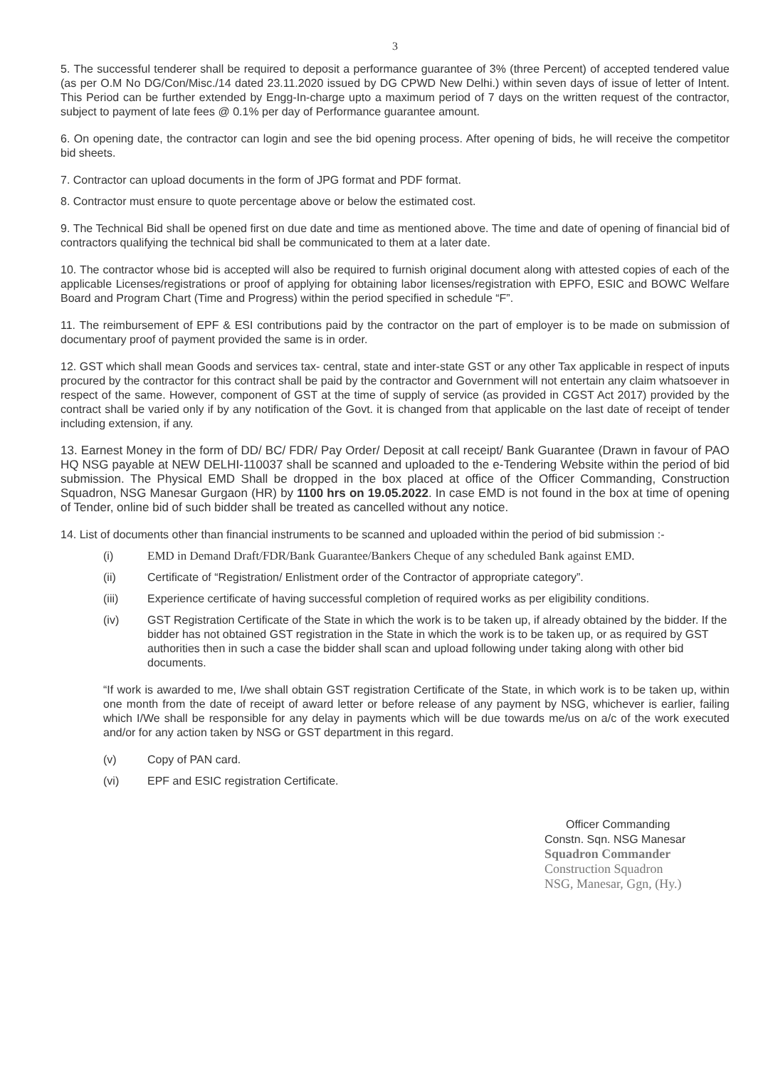3
5. The successful tenderer shall be required to deposit a performance guarantee of 3% (three Percent) of accepted tendered value (as per O.M No DG/Con/Misc./14 dated 23.11.2020 issued by DG CPWD New Delhi.) within seven days of issue of letter of Intent. This Period can be further extended by Engg-In-charge upto a maximum period of 7 days on the written request of the contractor, subject to payment of late fees @ 0.1% per day of Performance guarantee amount.
6. On opening date, the contractor can login and see the bid opening process. After opening of bids, he will receive the competitor bid sheets.
7. Contractor can upload documents in the form of JPG format and PDF format.
8. Contractor must ensure to quote percentage above or below the estimated cost.
9. The Technical Bid shall be opened first on due date and time as mentioned above. The time and date of opening of financial bid of contractors qualifying the technical bid shall be communicated to them at a later date.
10. The contractor whose bid is accepted will also be required to furnish original document along with attested copies of each of the applicable Licenses/registrations or proof of applying for obtaining labor licenses/registration with EPFO, ESIC and BOWC Welfare Board and Program Chart (Time and Progress) within the period specified in schedule “F”.
11. The reimbursement of EPF & ESI contributions paid by the contractor on the part of employer is to be made on submission of documentary proof of payment provided the same is in order.
12. GST which shall mean Goods and services tax- central, state and inter-state GST or any other Tax applicable in respect of inputs procured by the contractor for this contract shall be paid by the contractor and Government will not entertain any claim whatsoever in respect of the same. However, component of GST at the time of supply of service (as provided in CGST Act 2017) provided by the contract shall be varied only if by any notification of the Govt. it is changed from that applicable on the last date of receipt of tender including extension, if any.
13. Earnest Money in the form of DD/ BC/ FDR/ Pay Order/ Deposit at call receipt/ Bank Guarantee (Drawn in favour of PAO HQ NSG payable at NEW DELHI-110037 shall be scanned and uploaded to the e-Tendering Website within the period of bid submission. The Physical EMD Shall be dropped in the box placed at office of the Officer Commanding, Construction Squadron, NSG Manesar Gurgaon (HR) by 1100 hrs on 19.05.2022. In case EMD is not found in the box at time of opening of Tender, online bid of such bidder shall be treated as cancelled without any notice.
14. List of documents other than financial instruments to be scanned and uploaded within the period of bid submission :-
(i) EMD in Demand Draft/FDR/Bank Guarantee/Bankers Cheque of any scheduled Bank against EMD.
(ii) Certificate of “Registration/ Enlistment order of the Contractor of appropriate category”.
(iii) Experience certificate of having successful completion of required works as per eligibility conditions.
(iv) GST Registration Certificate of the State in which the work is to be taken up, if already obtained by the bidder. If the bidder has not obtained GST registration in the State in which the work is to be taken up, or as required by GST authorities then in such a case the bidder shall scan and upload following under taking along with other bid documents.
“If work is awarded to me, I/we shall obtain GST registration Certificate of the State, in which work is to be taken up, within one month from the date of receipt of award letter or before release of any payment by NSG, whichever is earlier, failing which I/We shall be responsible for any delay in payments which will be due towards me/us on a/c of the work executed and/or for any action taken by NSG or GST department in this regard.
(v) Copy of PAN card.
(vi) EPF and ESIC registration Certificate.
Officer Commanding
Constn. Sqn. NSG Manesar
Squadron Commander
Construction Squadron
NSG, Manesar, Ggn, (Hy.)